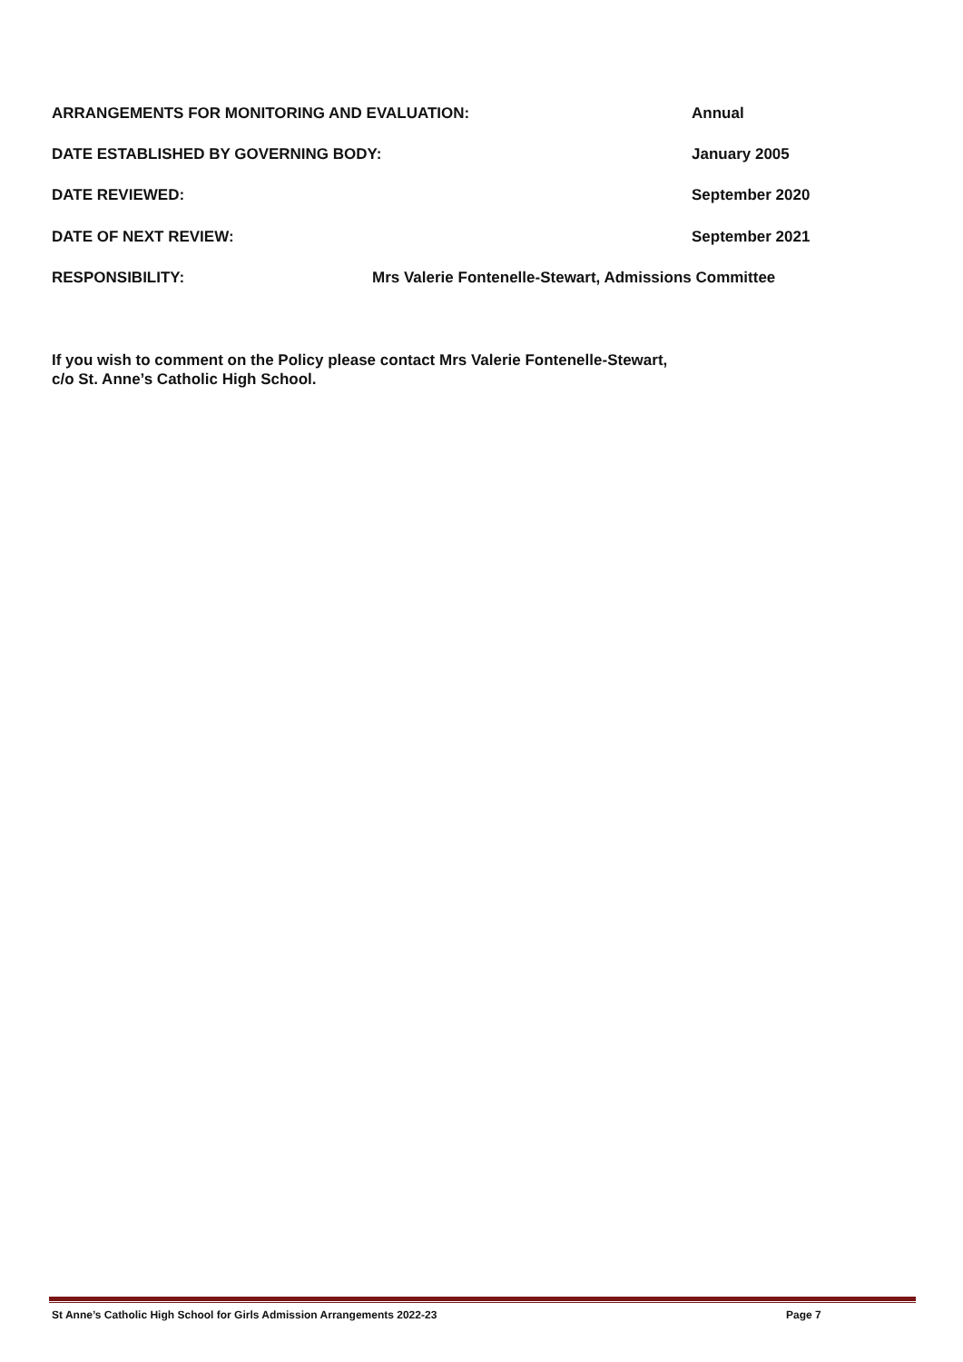ARRANGEMENTS FOR MONITORING AND EVALUATION:
Annual
DATE ESTABLISHED BY GOVERNING BODY:
January 2005
DATE REVIEWED: September 2020
DATE OF NEXT REVIEW: September 2021
RESPONSIBILITY:
Mrs Valerie Fontenelle-Stewart, Admissions Committee
If you wish to comment on the Policy please contact Mrs Valerie Fontenelle-Stewart,
c/o St. Anne’s Catholic High School.
St Anne’s Catholic High School for Girls Admission Arrangements 2022-23
Page 7